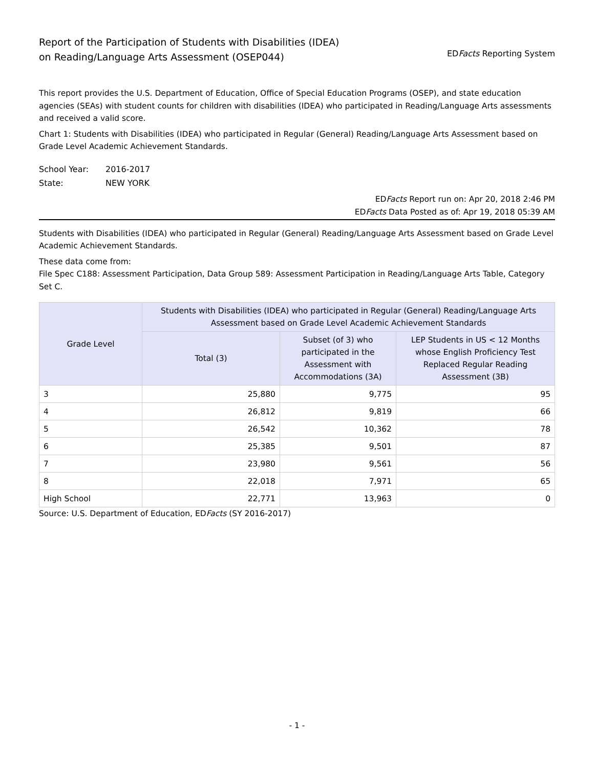Report of the Participation of Students with Disabilities (IDEA)
on Reading/Language Arts Assessment (OSEP044)
EDFacts Reporting System
This report provides the U.S. Department of Education, Office of Special Education Programs (OSEP), and state education agencies (SEAs) with student counts for children with disabilities (IDEA) who participated in Reading/Language Arts assessments and received a valid score.
Chart 1: Students with Disabilities (IDEA) who participated in Regular (General) Reading/Language Arts Assessment based on Grade Level Academic Achievement Standards.
School Year:
2016-2017
State:
NEW YORK
EDFacts Report run on: Apr 20, 2018 2:46 PM
EDFacts Data Posted as of: Apr 19, 2018 05:39 AM
Students with Disabilities (IDEA) who participated in Regular (General) Reading/Language Arts Assessment based on Grade Level Academic Achievement Standards.
These data come from:
File Spec C188: Assessment Participation, Data Group 589: Assessment Participation in Reading/Language Arts Table, Category Set C.
| Grade Level | Students with Disabilities (IDEA) who participated in Regular (General) Reading/Language Arts Assessment based on Grade Level Academic Achievement Standards | | |
| --- | --- | --- | --- |
| | Total (3) | Subset (of 3) who participated in the Assessment with Accommodations (3A) | LEP Students in US < 12 Months whose English Proficiency Test Replaced Regular Reading Assessment (3B) |
| 3 | 25,880 | 9,775 | 95 |
| 4 | 26,812 | 9,819 | 66 |
| 5 | 26,542 | 10,362 | 78 |
| 6 | 25,385 | 9,501 | 87 |
| 7 | 23,980 | 9,561 | 56 |
| 8 | 22,018 | 7,971 | 65 |
| High School | 22,771 | 13,963 | 0 |
Source: U.S. Department of Education, EDFacts (SY 2016-2017)
- 1 -